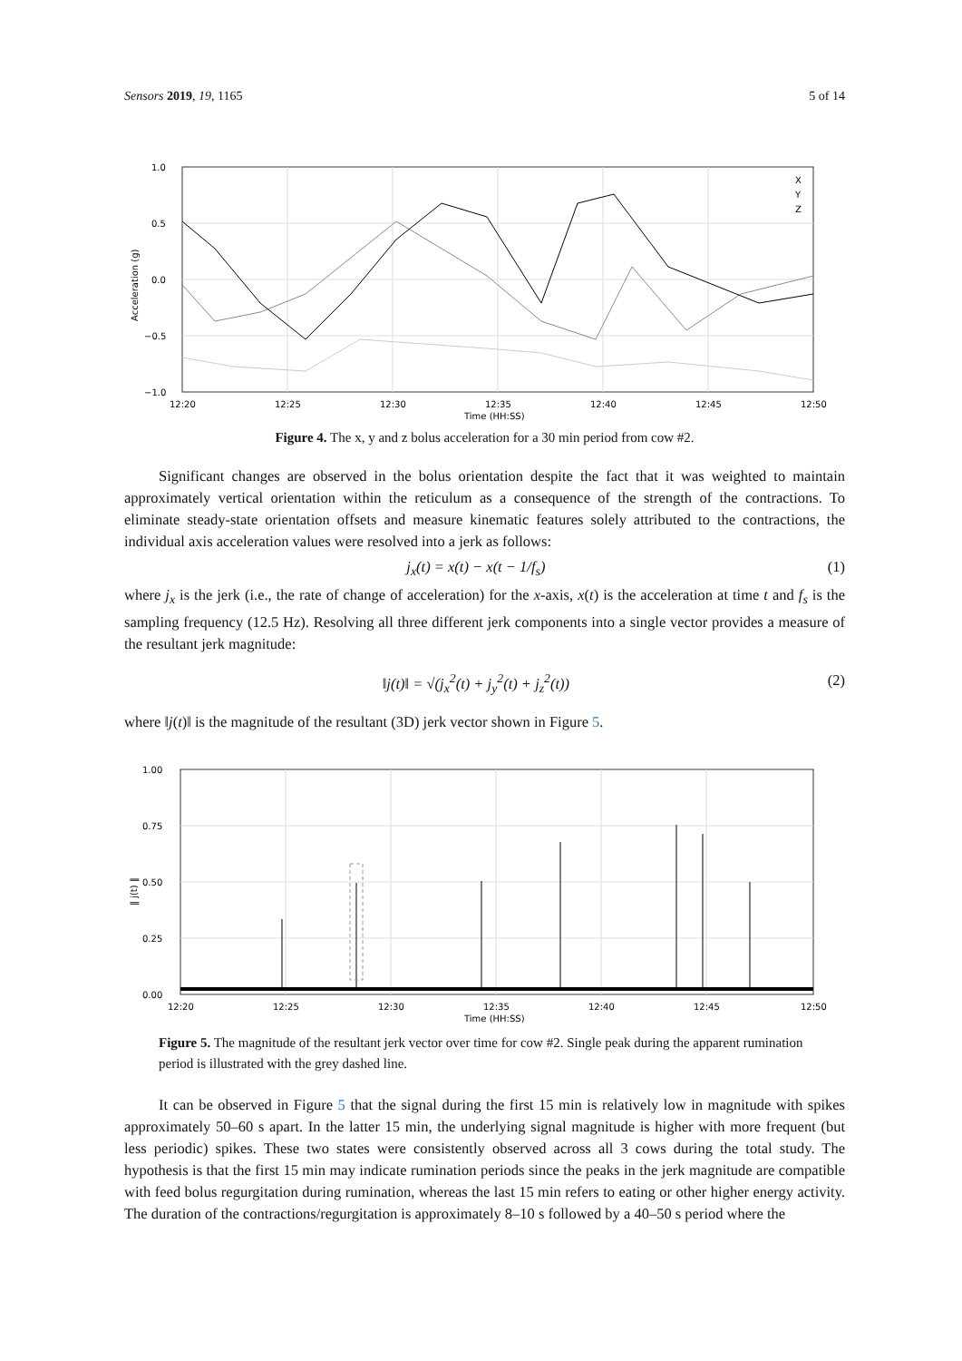Sensors 2019, 19, 1165 5 of 14
1.0
0.5
0.0
−0.5
−1.0
12:20
12:25
12:30
12:35
12:40
12:45
12:50
Time (HH:SS)
Acceleration (g)
X
Y
Z
Figure 4. The x, y and z bolus acceleration for a 30 min period from cow #2.
Significant changes are observed in the bolus orientation despite the fact that it was weighted to maintain approximately vertical orientation within the reticulum as a consequence of the strength of the contractions. To eliminate steady-state orientation offsets and measure kinematic features solely attributed to the contractions, the individual axis acceleration values were resolved into a jerk as follows:
j<sub>x</sub>(t) = x(t) − x(t − 1/f<sub>s</sub>) (1)
where j<sub>x</sub> is the jerk (i.e., the rate of change of acceleration) for the x-axis, x(t) is the acceleration at time t and f<sub>s</sub> is the sampling frequency (12.5 Hz). Resolving all three different jerk components into a single vector provides a measure of the resultant jerk magnitude:
‖j(t)‖ = √(j<sub>x</sub><sup>2</sup>(t) + j<sub>y</sub><sup>2</sup>(t) + j<sub>z</sub><sup>2</sup>(t)) (2)
where ‖j(t)‖ is the magnitude of the resultant (3D) jerk vector shown in Figure 5.
1.00
0.75
0.50
0.25
0.00
12:20
12:25
12:30
12:35
12:40
12:45
12:50
Time (HH:SS)
‖ j(t) ‖
Figure 5. The magnitude of the resultant jerk vector over time for cow #2. Single peak during the apparent rumination period is illustrated with the grey dashed line.
It can be observed in Figure 5 that the signal during the first 15 min is relatively low in magnitude with spikes approximately 50–60 s apart. In the latter 15 min, the underlying signal magnitude is higher with more frequent (but less periodic) spikes. These two states were consistently observed across all 3 cows during the total study. The hypothesis is that the first 15 min may indicate rumination periods since the peaks in the jerk magnitude are compatible with feed bolus regurgitation during rumination, whereas the last 15 min refers to eating or other higher energy activity. The duration of the contractions/regurgitation is approximately 8–10 s followed by a 40–50 s period where the